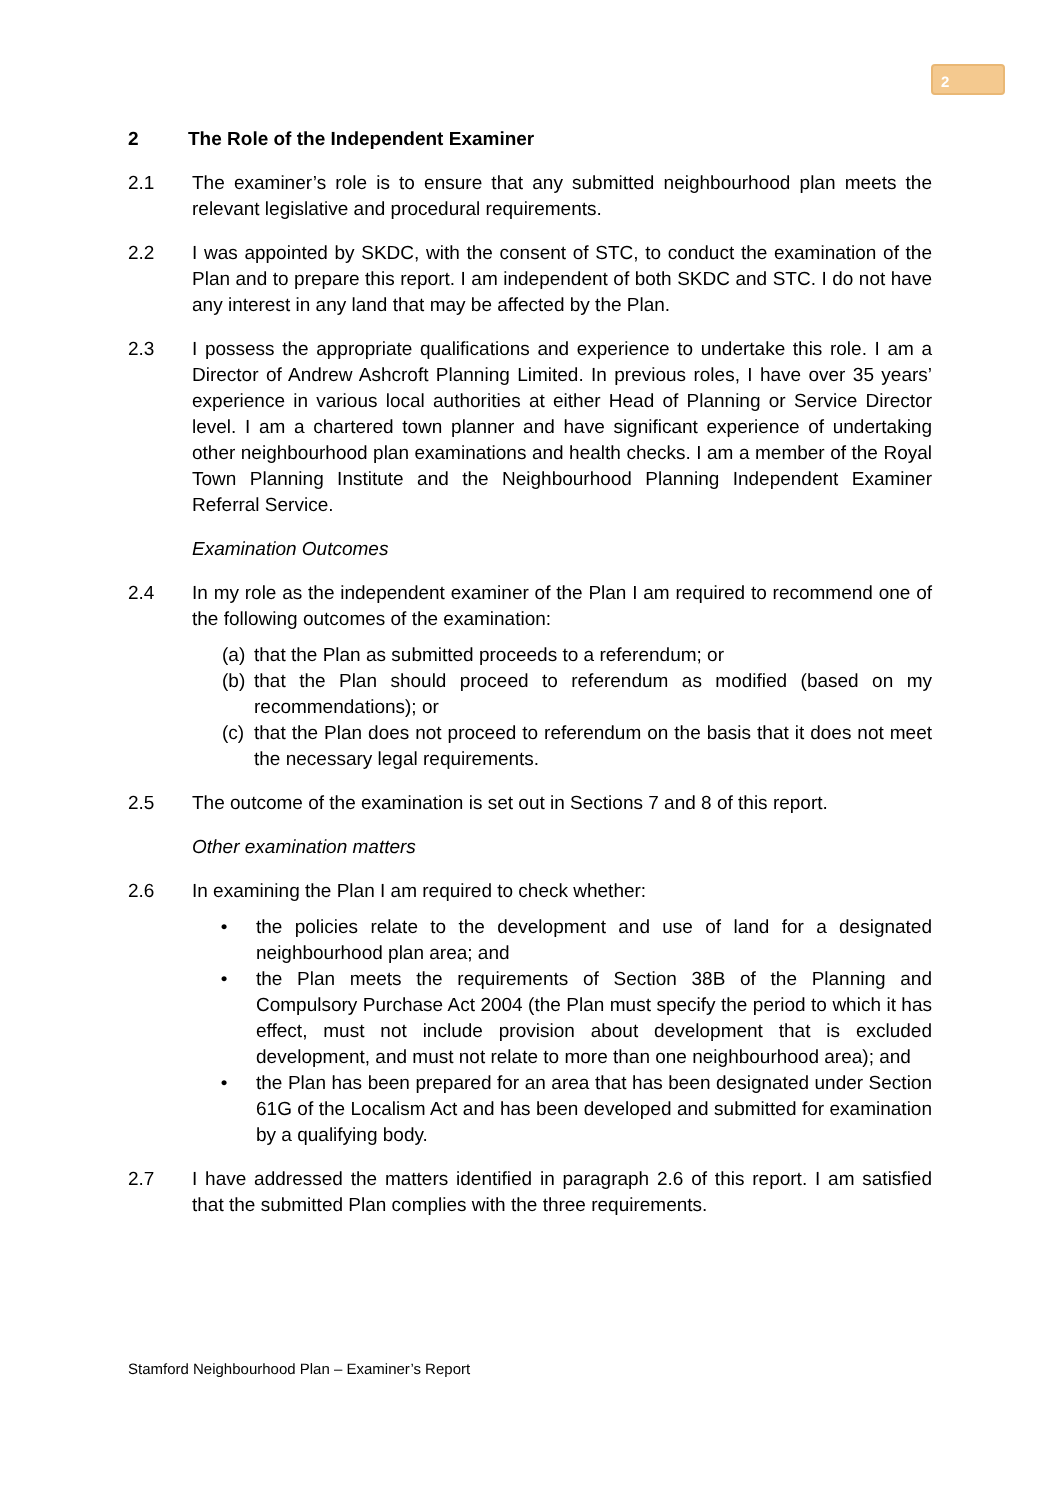2
2 The Role of the Independent Examiner
2.1 The examiner’s role is to ensure that any submitted neighbourhood plan meets the relevant legislative and procedural requirements.
2.2 I was appointed by SKDC, with the consent of STC, to conduct the examination of the Plan and to prepare this report. I am independent of both SKDC and STC. I do not have any interest in any land that may be affected by the Plan.
2.3 I possess the appropriate qualifications and experience to undertake this role. I am a Director of Andrew Ashcroft Planning Limited. In previous roles, I have over 35 years’ experience in various local authorities at either Head of Planning or Service Director level. I am a chartered town planner and have significant experience of undertaking other neighbourhood plan examinations and health checks. I am a member of the Royal Town Planning Institute and the Neighbourhood Planning Independent Examiner Referral Service.
Examination Outcomes
2.4 In my role as the independent examiner of the Plan I am required to recommend one of the following outcomes of the examination:
(a) that the Plan as submitted proceeds to a referendum; or
(b) that the Plan should proceed to referendum as modified (based on my recommendations); or
(c) that the Plan does not proceed to referendum on the basis that it does not meet the necessary legal requirements.
2.5 The outcome of the examination is set out in Sections 7 and 8 of this report.
Other examination matters
2.6 In examining the Plan I am required to check whether:
• the policies relate to the development and use of land for a designated neighbourhood plan area; and
• the Plan meets the requirements of Section 38B of the Planning and Compulsory Purchase Act 2004 (the Plan must specify the period to which it has effect, must not include provision about development that is excluded development, and must not relate to more than one neighbourhood area); and
• the Plan has been prepared for an area that has been designated under Section 61G of the Localism Act and has been developed and submitted for examination by a qualifying body.
2.7 I have addressed the matters identified in paragraph 2.6 of this report. I am satisfied that the submitted Plan complies with the three requirements.
Stamford Neighbourhood Plan – Examiner’s Report